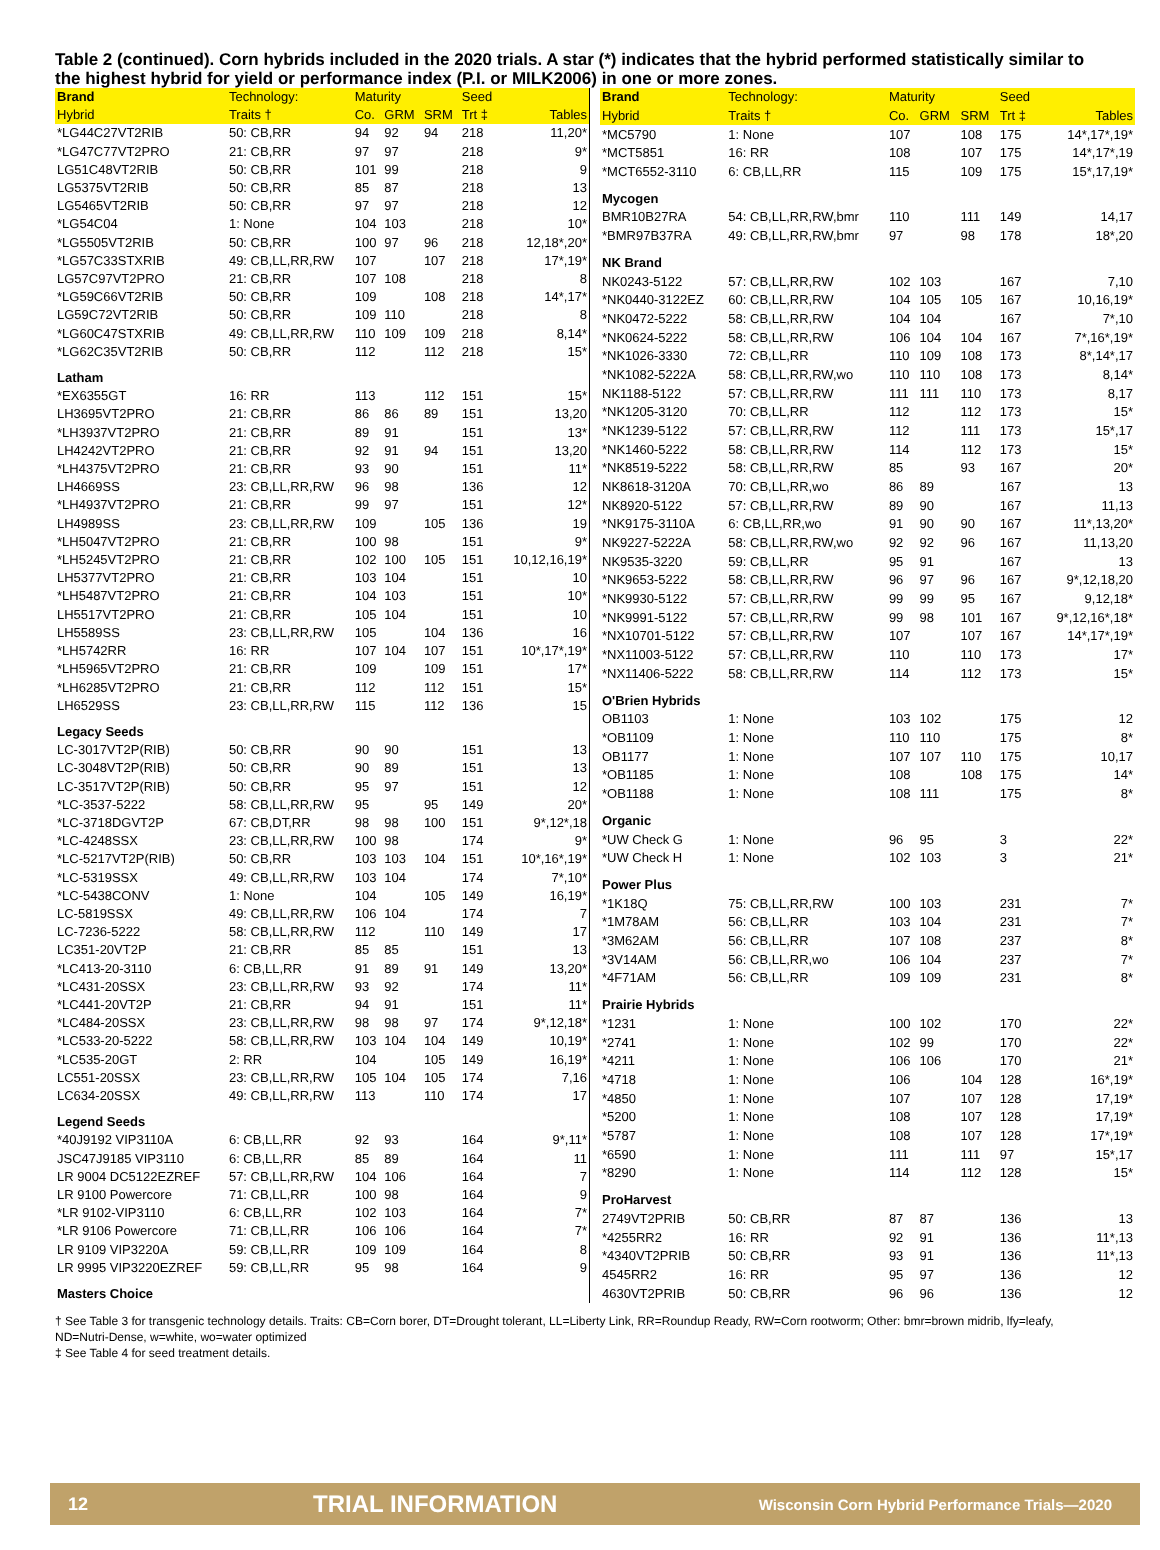Table 2 (continued). Corn hybrids included in the 2020 trials. A star (*) indicates that the hybrid performed statistically similar to the highest hybrid for yield or performance index (P.I. or MILK2006) in one or more zones.
| Brand | Technology: | Maturity | | | Seed | |
| --- | --- | --- | --- | --- | --- | --- |
| Hybrid | Traits † | Co. | GRM | SRM | Trt ‡ | Tables |
| *LG44C27VT2RIB | 50: CB,RR | 94 | 92 | 94 | 218 | 11,20* |
| *LG47C77VT2PRO | 21: CB,RR | 97 | 97 | | 218 | 9* |
| LG51C48VT2RIB | 50: CB,RR | 101 | 99 | | 218 | 9 |
| LG5375VT2RIB | 50: CB,RR | 85 | 87 | | 218 | 13 |
| LG5465VT2RIB | 50: CB,RR | 97 | 97 | | 218 | 12 |
| *LG54C04 | 1: None | 104 | 103 | | 218 | 10* |
| *LG5505VT2RIB | 50: CB,RR | 100 | 97 | 96 | 218 | 12,18*,20* |
| *LG57C33STXRIB | 49: CB,LL,RR,RW | 107 | | 107 | 218 | 17*,19* |
| LG57C97VT2PRO | 21: CB,RR | 107 | 108 | | 218 | 8 |
| *LG59C66VT2RIB | 50: CB,RR | 109 | | 108 | 218 | 14*,17* |
| LG59C72VT2RIB | 50: CB,RR | 109 | 110 | | 218 | 8 |
| *LG60C47STXRIB | 49: CB,LL,RR,RW | 110 | 109 | 109 | 218 | 8,14* |
| *LG62C35VT2RIB | 50: CB,RR | 112 | | 112 | 218 | 15* |
| Latham | | | | | | |
| *EX6355GT | 16: RR | 113 | | 112 | 151 | 15* |
| LH3695VT2PRO | 21: CB,RR | 86 | 86 | 89 | 151 | 13,20 |
| *LH3937VT2PRO | 21: CB,RR | 89 | 91 | | 151 | 13* |
| LH4242VT2PRO | 21: CB,RR | 92 | 91 | 94 | 151 | 13,20 |
| *LH4375VT2PRO | 21: CB,RR | 93 | 90 | | 151 | 11* |
| LH4669SS | 23: CB,LL,RR,RW | 96 | 98 | | 136 | 12 |
| *LH4937VT2PRO | 21: CB,RR | 99 | 97 | | 151 | 12* |
| LH4989SS | 23: CB,LL,RR,RW | 109 | | 105 | 136 | 19 |
| *LH5047VT2PRO | 21: CB,RR | 100 | 98 | | 151 | 9* |
| *LH5245VT2PRO | 21: CB,RR | 102 | 100 | 105 | 151 | 10,12,16,19* |
| LH5377VT2PRO | 21: CB,RR | 103 | 104 | | 151 | 10 |
| *LH5487VT2PRO | 21: CB,RR | 104 | 103 | | 151 | 10* |
| LH5517VT2PRO | 21: CB,RR | 105 | 104 | | 151 | 10 |
| LH5589SS | 23: CB,LL,RR,RW | 105 | | 104 | 136 | 16 |
| *LH5742RR | 16: RR | 107 | 104 | 107 | 151 | 10*,17*,19* |
| *LH5965VT2PRO | 21: CB,RR | 109 | | 109 | 151 | 17* |
| *LH6285VT2PRO | 21: CB,RR | 112 | | 112 | 151 | 15* |
| LH6529SS | 23: CB,LL,RR,RW | 115 | | 112 | 136 | 15 |
| Legacy Seeds | | | | | | |
| LC-3017VT2P(RIB) | 50: CB,RR | 90 | 90 | | 151 | 13 |
| LC-3048VT2P(RIB) | 50: CB,RR | 90 | 89 | | 151 | 13 |
| LC-3517VT2P(RIB) | 50: CB,RR | 95 | 97 | | 151 | 12 |
| *LC-3537-5222 | 58: CB,LL,RR,RW | 95 | | 95 | 149 | 20* |
| *LC-3718DGVT2P | 67: CB,DT,RR | 98 | 98 | 100 | 151 | 9*,12*,18 |
| *LC-4248SSX | 23: CB,LL,RR,RW | 100 | 98 | | 174 | 9* |
| *LC-5217VT2P(RIB) | 50: CB,RR | 103 | 103 | 104 | 151 | 10*,16*,19* |
| *LC-5319SSX | 49: CB,LL,RR,RW | 103 | 104 | | 174 | 7*,10* |
| *LC-5438CONV | 1: None | 104 | | 105 | 149 | 16,19* |
| LC-5819SSX | 49: CB,LL,RR,RW | 106 | 104 | | 174 | 7 |
| LC-7236-5222 | 58: CB,LL,RR,RW | 112 | | 110 | 149 | 17 |
| LC351-20VT2P | 21: CB,RR | 85 | 85 | | 151 | 13 |
| *LC413-20-3110 | 6: CB,LL,RR | 91 | 89 | 91 | 149 | 13,20* |
| *LC431-20SSX | 23: CB,LL,RR,RW | 93 | 92 | | 174 | 11* |
| *LC441-20VT2P | 21: CB,RR | 94 | 91 | | 151 | 11* |
| *LC484-20SSX | 23: CB,LL,RR,RW | 98 | 98 | 97 | 174 | 9*,12,18* |
| *LC533-20-5222 | 58: CB,LL,RR,RW | 103 | 104 | 104 | 149 | 10,19* |
| *LC535-20GT | 2: RR | 104 | | 105 | 149 | 16,19* |
| LC551-20SSX | 23: CB,LL,RR,RW | 105 | 104 | 105 | 174 | 7,16 |
| LC634-20SSX | 49: CB,LL,RR,RW | 113 | | 110 | 174 | 17 |
| Legend Seeds | | | | | | |
| *40J9192 VIP3110A | 6: CB,LL,RR | 92 | 93 | | 164 | 9*,11* |
| JSC47J9185 VIP3110 | 6: CB,LL,RR | 85 | 89 | | 164 | 11 |
| LR 9004 DC5122EZREF | 57: CB,LL,RR,RW | 104 | 106 | | 164 | 7 |
| LR 9100 Powercore | 71: CB,LL,RR | 100 | 98 | | 164 | 9 |
| *LR 9102-VIP3110 | 6: CB,LL,RR | 102 | 103 | | 164 | 7* |
| *LR 9106 Powercore | 71: CB,LL,RR | 106 | 106 | | 164 | 7* |
| LR 9109 VIP3220A | 59: CB,LL,RR | 109 | 109 | | 164 | 8 |
| LR 9995 VIP3220EZREF | 59: CB,LL,RR | 95 | 98 | | 164 | 9 |
| Masters Choice | | | | | | |
| Brand | Technology: | Maturity | | | Seed | |
| --- | --- | --- | --- | --- | --- | --- |
| Hybrid | Traits † | Co. | GRM | SRM | Trt ‡ | Tables |
| *MC5790 | 1: None | 107 | | 108 | 175 | 14*,17*,19* |
| *MCT5851 | 16: RR | 108 | | 107 | 175 | 14*,17*,19 |
| *MCT6552-3110 | 6: CB,LL,RR | 115 | | 109 | 175 | 15*,17,19* |
| Mycogen | | | | | | |
| BMR10B27RA | 54: CB,LL,RR,RW,bmr | 110 | | 111 | 149 | 14,17 |
| *BMR97B37RA | 49: CB,LL,RR,RW,bmr | 97 | | 98 | 178 | 18*,20 |
| NK Brand | | | | | | |
| NK0243-5122 | 57: CB,LL,RR,RW | 102 | 103 | | 167 | 7,10 |
| *NK0440-3122EZ | 60: CB,LL,RR,RW | 104 | 105 | 105 | 167 | 10,16,19* |
| *NK0472-5222 | 58: CB,LL,RR,RW | 104 | 104 | | 167 | 7*,10 |
| *NK0624-5222 | 58: CB,LL,RR,RW | 106 | 104 | 104 | 167 | 7*,16*,19* |
| *NK1026-3330 | 72: CB,LL,RR | 110 | 109 | 108 | 173 | 8*,14*,17 |
| *NK1082-5222A | 58: CB,LL,RR,RW,wo | 110 | 110 | 108 | 173 | 8,14* |
| NK1188-5122 | 57: CB,LL,RR,RW | 111 | 111 | 110 | 173 | 8,17 |
| *NK1205-3120 | 70: CB,LL,RR | 112 | | 112 | 173 | 15* |
| *NK1239-5122 | 57: CB,LL,RR,RW | 112 | | 111 | 173 | 15*,17 |
| *NK1460-5222 | 58: CB,LL,RR,RW | 114 | | 112 | 173 | 15* |
| *NK8519-5222 | 58: CB,LL,RR,RW | 85 | | 93 | 167 | 20* |
| NK8618-3120A | 70: CB,LL,RR,wo | 86 | 89 | | 167 | 13 |
| NK8920-5122 | 57: CB,LL,RR,RW | 89 | 90 | | 167 | 11,13 |
| *NK9175-3110A | 6: CB,LL,RR,wo | 91 | 90 | 90 | 167 | 11*,13,20* |
| NK9227-5222A | 58: CB,LL,RR,RW,wo | 92 | 92 | 96 | 167 | 11,13,20 |
| NK9535-3220 | 59: CB,LL,RR | 95 | 91 | | 167 | 13 |
| *NK9653-5222 | 58: CB,LL,RR,RW | 96 | 97 | 96 | 167 | 9*,12,18,20 |
| *NK9930-5122 | 57: CB,LL,RR,RW | 99 | 99 | 95 | 167 | 9,12,18* |
| *NK9991-5122 | 57: CB,LL,RR,RW | 99 | 98 | 101 | 167 | 9*,12,16*,18* |
| *NX10701-5122 | 57: CB,LL,RR,RW | 107 | | 107 | 167 | 14*,17*,19* |
| *NX11003-5122 | 57: CB,LL,RR,RW | 110 | | 110 | 173 | 17* |
| *NX11406-5222 | 58: CB,LL,RR,RW | 114 | | 112 | 173 | 15* |
| O'Brien Hybrids | | | | | | |
| OB1103 | 1: None | 103 | 102 | | 175 | 12 |
| *OB1109 | 1: None | 110 | 110 | | 175 | 8* |
| OB1177 | 1: None | 107 | 107 | 110 | 175 | 10,17 |
| *OB1185 | 1: None | 108 | | 108 | 175 | 14* |
| *OB1188 | 1: None | 108 | 111 | | 175 | 8* |
| Organic | | | | | | |
| *UW Check G | 1: None | 96 | 95 | | 3 | 22* |
| *UW Check H | 1: None | 102 | 103 | | 3 | 21* |
| Power Plus | | | | | | |
| *1K18Q | 75: CB,LL,RR,RW | 100 | 103 | | 231 | 7* |
| *1M78AM | 56: CB,LL,RR | 103 | 104 | | 231 | 7* |
| *3M62AM | 56: CB,LL,RR | 107 | 108 | | 237 | 8* |
| *3V14AM | 56: CB,LL,RR,wo | 106 | 104 | | 237 | 7* |
| *4F71AM | 56: CB,LL,RR | 109 | 109 | | 231 | 8* |
| Prairie Hybrids | | | | | | |
| *1231 | 1: None | 100 | 102 | | 170 | 22* |
| *2741 | 1: None | 102 | 99 | | 170 | 22* |
| *4211 | 1: None | 106 | 106 | | 170 | 21* |
| *4718 | 1: None | 106 | | 104 | 128 | 16*,19* |
| *4850 | 1: None | 107 | | 107 | 128 | 17,19* |
| *5200 | 1: None | 108 | | 107 | 128 | 17,19* |
| *5787 | 1: None | 108 | | 107 | 128 | 17*,19* |
| *6590 | 1: None | 111 | | 111 | 97 | 15*,17 |
| *8290 | 1: None | 114 | | 112 | 128 | 15* |
| ProHarvest | | | | | | |
| 2749VT2PRIB | 50: CB,RR | 87 | 87 | | 136 | 13 |
| *4255RR2 | 16: RR | 92 | 91 | | 136 | 11*,13 |
| *4340VT2PRIB | 50: CB,RR | 93 | 91 | | 136 | 11*,13 |
| 4545RR2 | 16: RR | 95 | 97 | | 136 | 12 |
| 4630VT2PRIB | 50: CB,RR | 96 | 96 | | 136 | 12 |
† See Table 3 for transgenic technology details. Traits: CB=Corn borer, DT=Drought tolerant, LL=Liberty Link, RR=Roundup Ready, RW=Corn rootworm; Other: bmr=brown midrib, lfy=leafy, ND=Nutri-Dense, w=white, wo=water optimized
‡ See Table 4 for seed treatment details.
12 TRIAL INFORMATION Wisconsin Corn Hybrid Performance Trials—2020